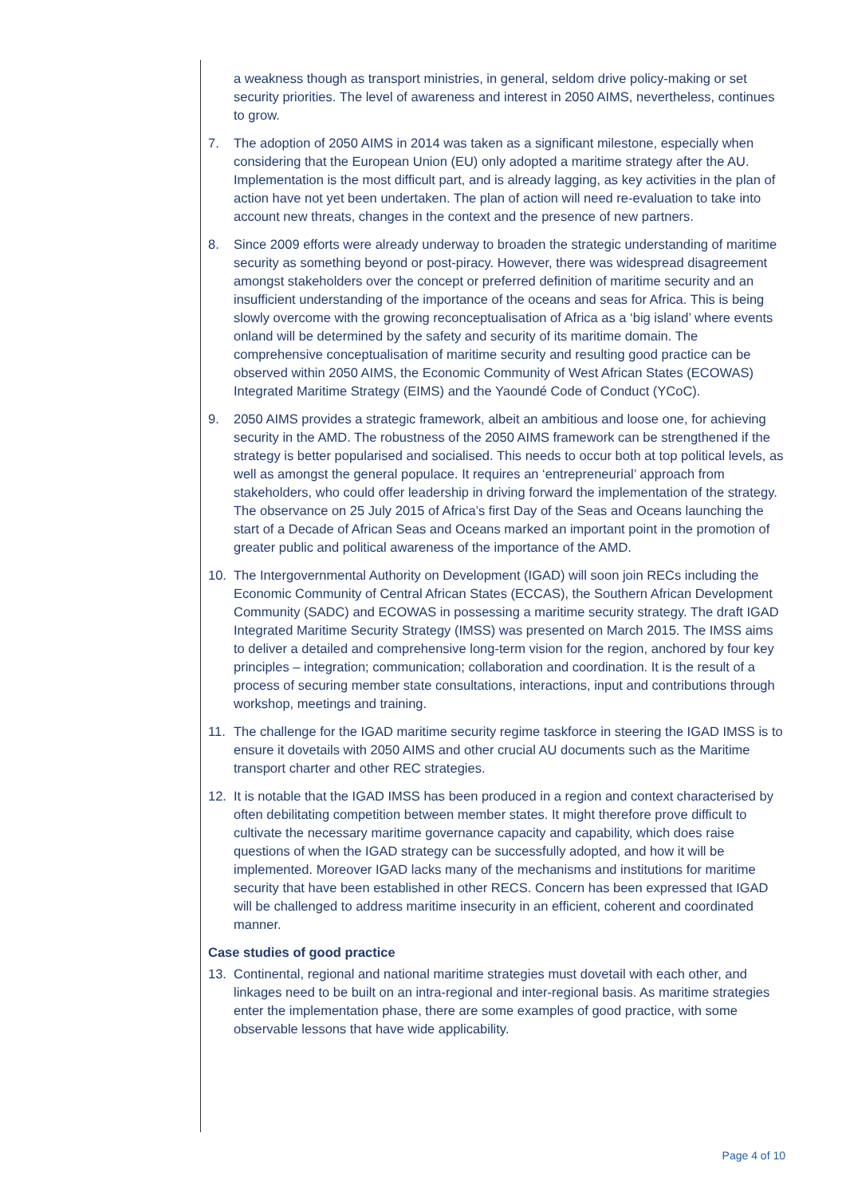a weakness though as transport ministries, in general, seldom drive policy-making or set security priorities. The level of awareness and interest in 2050 AIMS, nevertheless, continues to grow.
7. The adoption of 2050 AIMS in 2014 was taken as a significant milestone, especially when considering that the European Union (EU) only adopted a maritime strategy after the AU. Implementation is the most difficult part, and is already lagging, as key activities in the plan of action have not yet been undertaken. The plan of action will need re-evaluation to take into account new threats, changes in the context and the presence of new partners.
8. Since 2009 efforts were already underway to broaden the strategic understanding of maritime security as something beyond or post-piracy. However, there was widespread disagreement amongst stakeholders over the concept or preferred definition of maritime security and an insufficient understanding of the importance of the oceans and seas for Africa. This is being slowly overcome with the growing reconceptualisation of Africa as a ‘big island’ where events onland will be determined by the safety and security of its maritime domain. The comprehensive conceptualisation of maritime security and resulting good practice can be observed within 2050 AIMS, the Economic Community of West African States (ECOWAS) Integrated Maritime Strategy (EIMS) and the Yaoundé Code of Conduct (YCoC).
9. 2050 AIMS provides a strategic framework, albeit an ambitious and loose one, for achieving security in the AMD. The robustness of the 2050 AIMS framework can be strengthened if the strategy is better popularised and socialised. This needs to occur both at top political levels, as well as amongst the general populace. It requires an ‘entrepreneurial’ approach from stakeholders, who could offer leadership in driving forward the implementation of the strategy. The observance on 25 July 2015 of Africa’s first Day of the Seas and Oceans launching the start of a Decade of African Seas and Oceans marked an important point in the promotion of greater public and political awareness of the importance of the AMD.
10. The Intergovernmental Authority on Development (IGAD) will soon join RECs including the Economic Community of Central African States (ECCAS), the Southern African Development Community (SADC) and ECOWAS in possessing a maritime security strategy. The draft IGAD Integrated Maritime Security Strategy (IMSS) was presented on March 2015. The IMSS aims to deliver a detailed and comprehensive long-term vision for the region, anchored by four key principles – integration; communication; collaboration and coordination. It is the result of a process of securing member state consultations, interactions, input and contributions through workshop, meetings and training.
11. The challenge for the IGAD maritime security regime taskforce in steering the IGAD IMSS is to ensure it dovetails with 2050 AIMS and other crucial AU documents such as the Maritime transport charter and other REC strategies.
12. It is notable that the IGAD IMSS has been produced in a region and context characterised by often debilitating competition between member states. It might therefore prove difficult to cultivate the necessary maritime governance capacity and capability, which does raise questions of when the IGAD strategy can be successfully adopted, and how it will be implemented. Moreover IGAD lacks many of the mechanisms and institutions for maritime security that have been established in other RECS. Concern has been expressed that IGAD will be challenged to address maritime insecurity in an efficient, coherent and coordinated manner.
Case studies of good practice
13. Continental, regional and national maritime strategies must dovetail with each other, and linkages need to be built on an intra-regional and inter-regional basis. As maritime strategies enter the implementation phase, there are some examples of good practice, with some observable lessons that have wide applicability.
Page 4 of 10